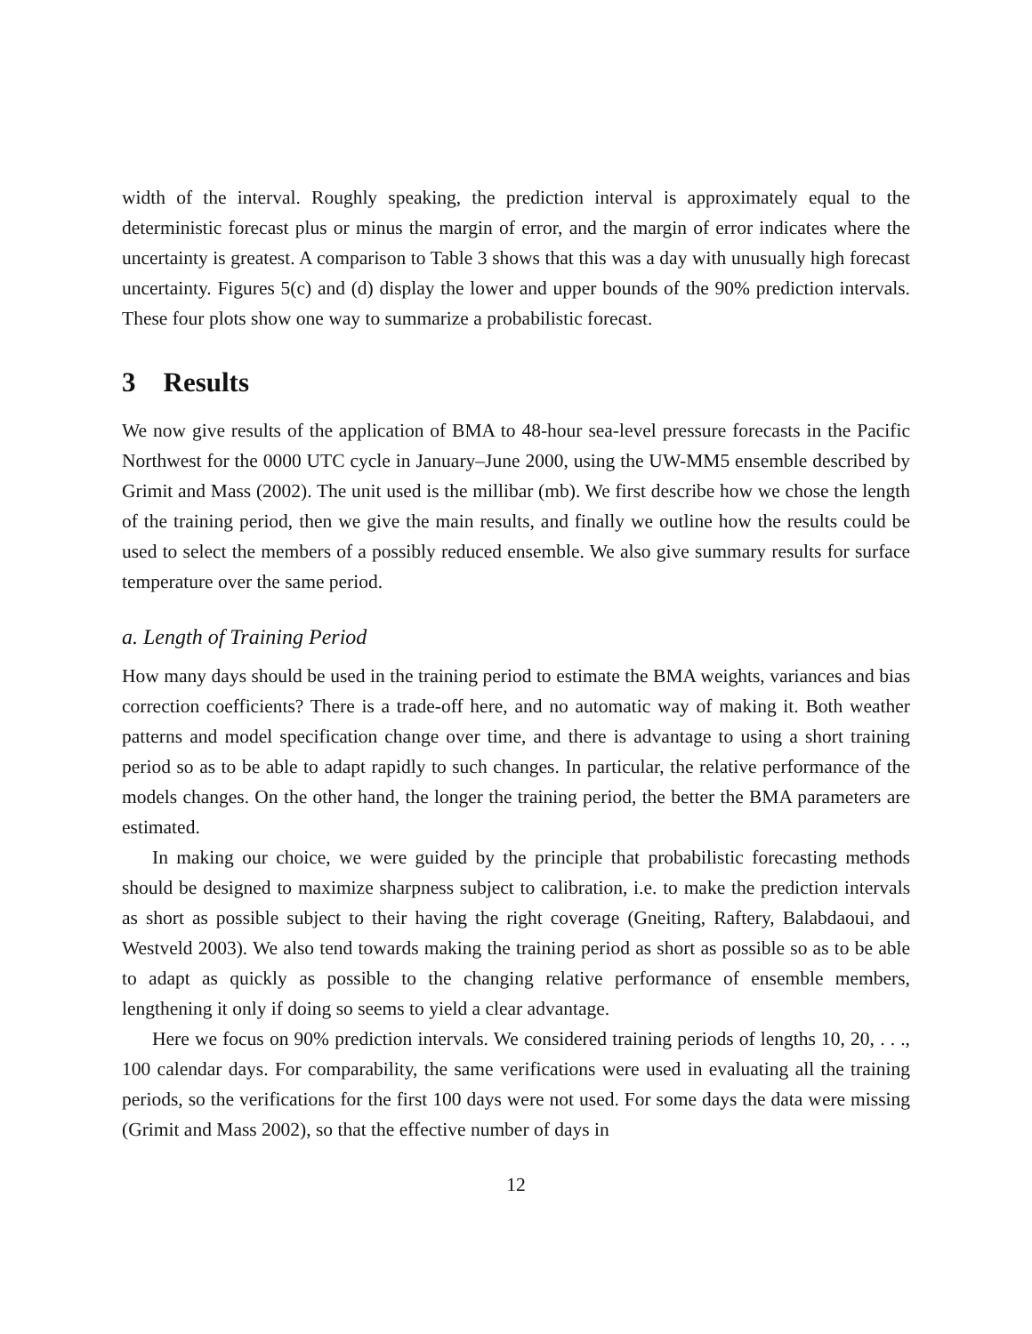width of the interval. Roughly speaking, the prediction interval is approximately equal to the deterministic forecast plus or minus the margin of error, and the margin of error indicates where the uncertainty is greatest. A comparison to Table 3 shows that this was a day with unusually high forecast uncertainty. Figures 5(c) and (d) display the lower and upper bounds of the 90% prediction intervals. These four plots show one way to summarize a probabilistic forecast.
3 Results
We now give results of the application of BMA to 48-hour sea-level pressure forecasts in the Pacific Northwest for the 0000 UTC cycle in January–June 2000, using the UW-MM5 ensemble described by Grimit and Mass (2002). The unit used is the millibar (mb). We first describe how we chose the length of the training period, then we give the main results, and finally we outline how the results could be used to select the members of a possibly reduced ensemble. We also give summary results for surface temperature over the same period.
a. Length of Training Period
How many days should be used in the training period to estimate the BMA weights, variances and bias correction coefficients? There is a trade-off here, and no automatic way of making it. Both weather patterns and model specification change over time, and there is advantage to using a short training period so as to be able to adapt rapidly to such changes. In particular, the relative performance of the models changes. On the other hand, the longer the training period, the better the BMA parameters are estimated.
In making our choice, we were guided by the principle that probabilistic forecasting methods should be designed to maximize sharpness subject to calibration, i.e. to make the prediction intervals as short as possible subject to their having the right coverage (Gneiting, Raftery, Balabdaoui, and Westveld 2003). We also tend towards making the training period as short as possible so as to be able to adapt as quickly as possible to the changing relative performance of ensemble members, lengthening it only if doing so seems to yield a clear advantage.
Here we focus on 90% prediction intervals. We considered training periods of lengths 10, 20, . . ., 100 calendar days. For comparability, the same verifications were used in evaluating all the training periods, so the verifications for the first 100 days were not used. For some days the data were missing (Grimit and Mass 2002), so that the effective number of days in
12